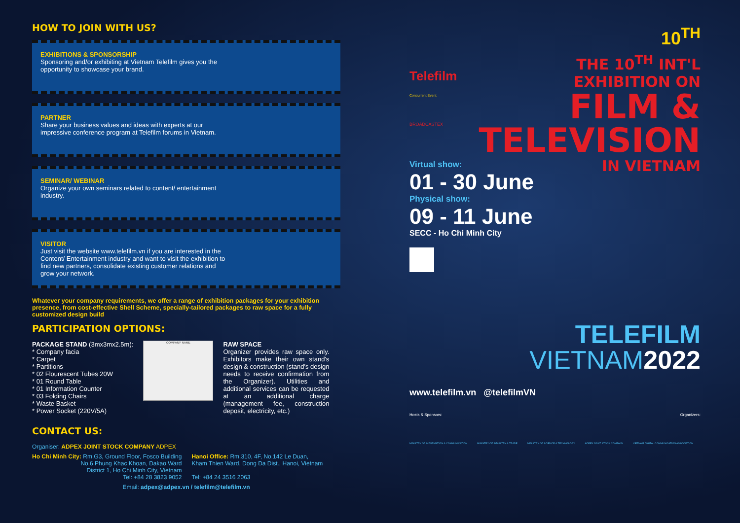HOW TO JOIN WITH US?
EXHIBITIONS & SPONSORSHIP
Sponsoring and/or exhibiting at Vietnam Telefilm gives you the opportunity to showcase your brand.
PARTNER
Share your business values and ideas with experts at our impressive conference program at Telefilm forums in Vietnam.
SEMINAR/ WEBINAR
Organize your own seminars related to content/ entertainment industry.
VISITOR
Just visit the website www.telefilm.vn if you are interested in the Content/ Entertainment industry and want to visit the exhibition to find new partners, consolidate existing customer relations and grow your network.
Whatever your company requirements, we offer a range of exhibition packages for your exhibition presence, from cost-effective Shell Scheme, specially-tailored packages to raw space for a fully customized design build
PARTICIPATION OPTIONS:
PACKAGE STAND (3mx3mx2.5m):
* Company facia
* Carpet
* Partitions
* 02 Flourescent Tubes 20W
* 01 Round Table
* 01 Information Counter
* 03 Folding Chairs
* Waste Basket
* Power Socket (220V/5A)
COMPANY NAME
RAW SPACE
Organizer provides raw space only. Exhibitors make their own stand's design & construction (stand's design needs to receive confirmation from the Organizer). Utilities and additional services can be requested at an additional charge (management fee, construction deposit, electricity, etc.)
CONTACT US:
Organiser: ADPEX JOINT STOCK COMPANY ADPEX
Ho Chi Minh City: Rm.G3, Ground Floor, Fosco Building
No.6 Phung Khac Khoan, Dakao Ward
District 1, Ho Chi Minh City, Vietnam
Tel: +84 28 3823 9052
Hanoi Office: Rm.310, 4F, No.142 Le Duan,
Kham Thien Ward, Dong Da Dist., Hanoi, Vietnam
Tel: +84 24 3516 2063
Email: adpex@adpex.vn / telefilm@telefilm.vn
10<sup>TH</sup>
Telefilm
Concurrent Event:
BROADCASTEX
THE 10<sup>TH</sup> INT'L
EXHIBITION ON
FILM &
TELEVISION
IN VIETNAM
Virtual show:
01 - 30 June
Physical show:
09 - 11 June
SECC - Ho Chi Minh City
TELEFILM
VIETNAM 2022
www.telefilm.vn @telefilmVN
Hosts & Sponsors: Organizers:
MINISTRY OF INFORMATION & COMMUNICATION MINISTRY OF INDUSTRY & TRADE MINISTRY OF SCIENCE & TECHNOLOGY ADPEX JOINT STOCK COMPANY VIETNAM DIGITAL COMMUNICATION ASSOCIATION